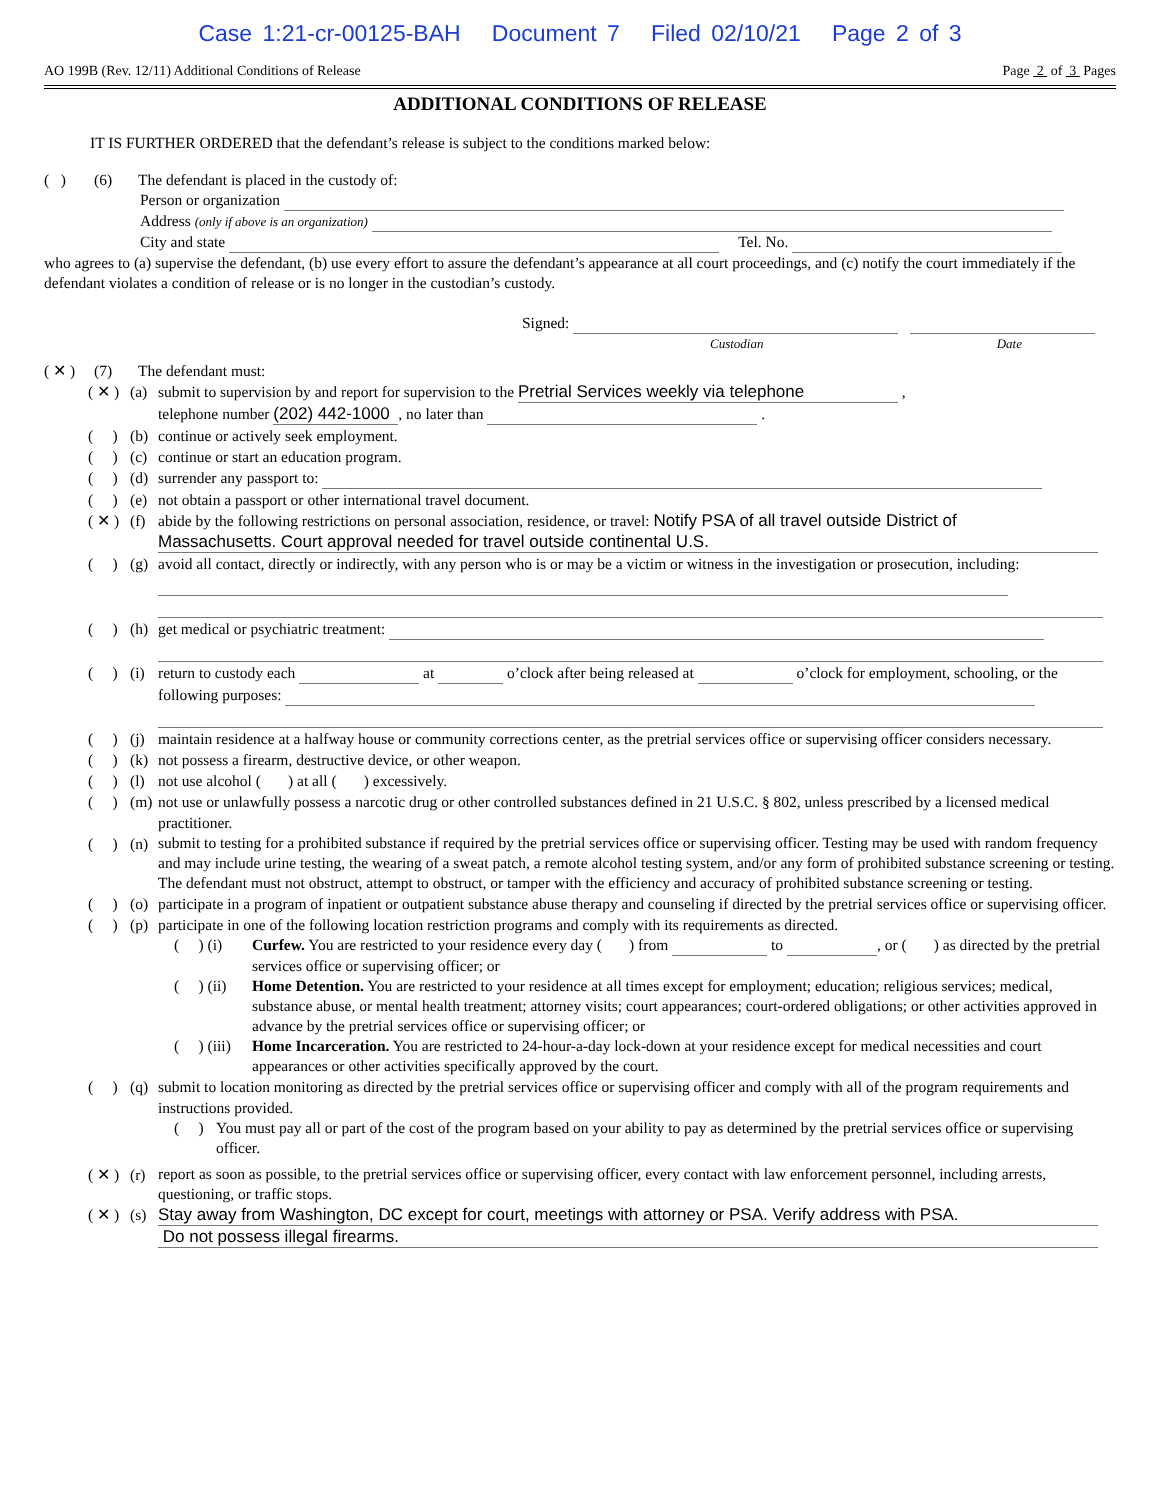Case 1:21-cr-00125-BAH Document 7 Filed 02/10/21 Page 2 of 3
AO 199B (Rev. 12/11) Additional Conditions of Release Page 2 of 3 Pages
ADDITIONAL CONDITIONS OF RELEASE
IT IS FURTHER ORDERED that the defendant’s release is subject to the conditions marked below:
( ) (6) The defendant is placed in the custody of:
Person or organization
Address (only if above is an organization)
City and state Tel. No.
who agrees to (a) supervise the defendant, (b) use every effort to assure the defendant’s appearance at all court proceedings, and (c) notify the court immediately if the defendant violates a condition of release or is no longer in the custodian’s custody.
Signed:
Custodian Date
( ✕ ) (7) The defendant must:
( ✕ ) (a) submit to supervision by and report for supervision to the Pretrial Services weekly via telephone ,
telephone number (202) 442-1000, no later than .
( ) (b) continue or actively seek employment.
( ) (c) continue or start an education program.
( ) (d) surrender any passport to:
( ) (e) not obtain a passport or other international travel document.
( ✕ ) (f) abide by the following restrictions on personal association, residence, or travel: Notify PSA of all travel outside District of
Massachusetts. Court approval needed for travel outside continental U.S.
( ) (g) avoid all contact, directly or indirectly, with any person who is or may be a victim or witness in the investigation or prosecution, including:
( ) (h) get medical or psychiatric treatment:
( ) (i) return to custody each at o’clock after being released at o’clock for employment, schooling, or the following purposes:
( ) (j) maintain residence at a halfway house or community corrections center, as the pretrial services office or supervising officer considers necessary.
( ) (k) not possess a firearm, destructive device, or other weapon.
( ) (l) not use alcohol ( ) at all ( ) excessively.
( ) (m) not use or unlawfully possess a narcotic drug or other controlled substances defined in 21 U.S.C. § 802, unless prescribed by a licensed medical practitioner.
( ) (n) submit to testing for a prohibited substance if required by the pretrial services office or supervising officer. Testing may be used with random frequency and may include urine testing, the wearing of a sweat patch, a remote alcohol testing system, and/or any form of prohibited substance screening or testing. The defendant must not obstruct, attempt to obstruct, or tamper with the efficiency and accuracy of prohibited substance screening or testing.
( ) (o) participate in a program of inpatient or outpatient substance abuse therapy and counseling if directed by the pretrial services office or supervising officer.
( ) (p) participate in one of the following location restriction programs and comply with its requirements as directed.
( ) (i) Curfew. You are restricted to your residence every day ( ) from to , or ( ) as directed by the pretrial services office or supervising officer; or
( ) (ii) Home Detention. You are restricted to your residence at all times except for employment; education; religious services; medical, substance abuse, or mental health treatment; attorney visits; court appearances; court-ordered obligations; or other activities approved in advance by the pretrial services office or supervising officer; or
( ) (iii) Home Incarceration. You are restricted to 24-hour-a-day lock-down at your residence except for medical necessities and court appearances or other activities specifically approved by the court.
( ) (q) submit to location monitoring as directed by the pretrial services office or supervising officer and comply with all of the program requirements and instructions provided.
( ) You must pay all or part of the cost of the program based on your ability to pay as determined by the pretrial services office or supervising officer.
( ✕ ) (r) report as soon as possible, to the pretrial services office or supervising officer, every contact with law enforcement personnel, including arrests, questioning, or traffic stops.
( ✕ ) (s) Stay away from Washington, DC except for court, meetings with attorney or PSA. Verify address with PSA.
Do not possess illegal firearms.